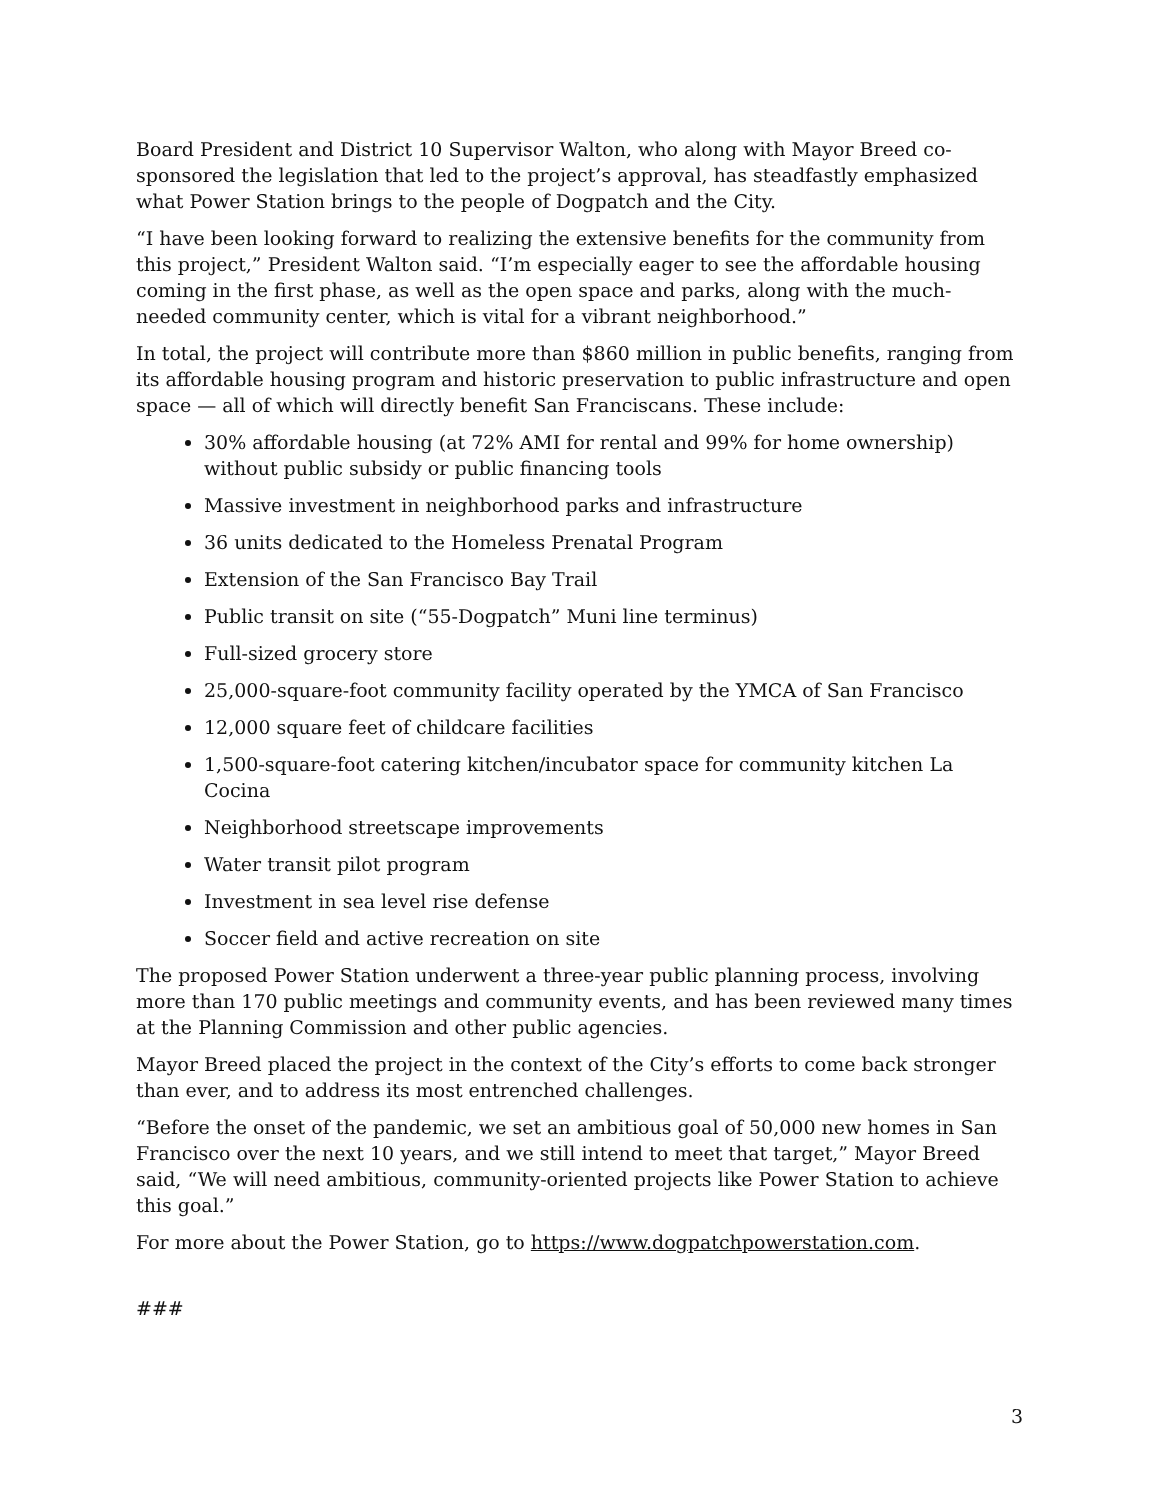Board President and District 10 Supervisor Walton, who along with Mayor Breed co-sponsored the legislation that led to the project’s approval, has steadfastly emphasized what Power Station brings to the people of Dogpatch and the City.
“I have been looking forward to realizing the extensive benefits for the community from this project,” President Walton said. “I’m especially eager to see the affordable housing coming in the first phase, as well as the open space and parks, along with the much-needed community center, which is vital for a vibrant neighborhood.”
In total, the project will contribute more than $860 million in public benefits, ranging from its affordable housing program and historic preservation to public infrastructure and open space — all of which will directly benefit San Franciscans. These include:
30% affordable housing (at 72% AMI for rental and 99% for home ownership) without public subsidy or public financing tools
Massive investment in neighborhood parks and infrastructure
36 units dedicated to the Homeless Prenatal Program
Extension of the San Francisco Bay Trail
Public transit on site (“55-Dogpatch” Muni line terminus)
Full-sized grocery store
25,000-square-foot community facility operated by the YMCA of San Francisco
12,000 square feet of childcare facilities
1,500-square-foot catering kitchen/incubator space for community kitchen La Cocina
Neighborhood streetscape improvements
Water transit pilot program
Investment in sea level rise defense
Soccer field and active recreation on site
The proposed Power Station underwent a three-year public planning process, involving more than 170 public meetings and community events, and has been reviewed many times at the Planning Commission and other public agencies.
Mayor Breed placed the project in the context of the City’s efforts to come back stronger than ever, and to address its most entrenched challenges.
“Before the onset of the pandemic, we set an ambitious goal of 50,000 new homes in San Francisco over the next 10 years, and we still intend to meet that target,” Mayor Breed said, “We will need ambitious, community-oriented projects like Power Station to achieve this goal.”
For more about the Power Station, go to https://www.dogpatchpowerstation.com.
###
3